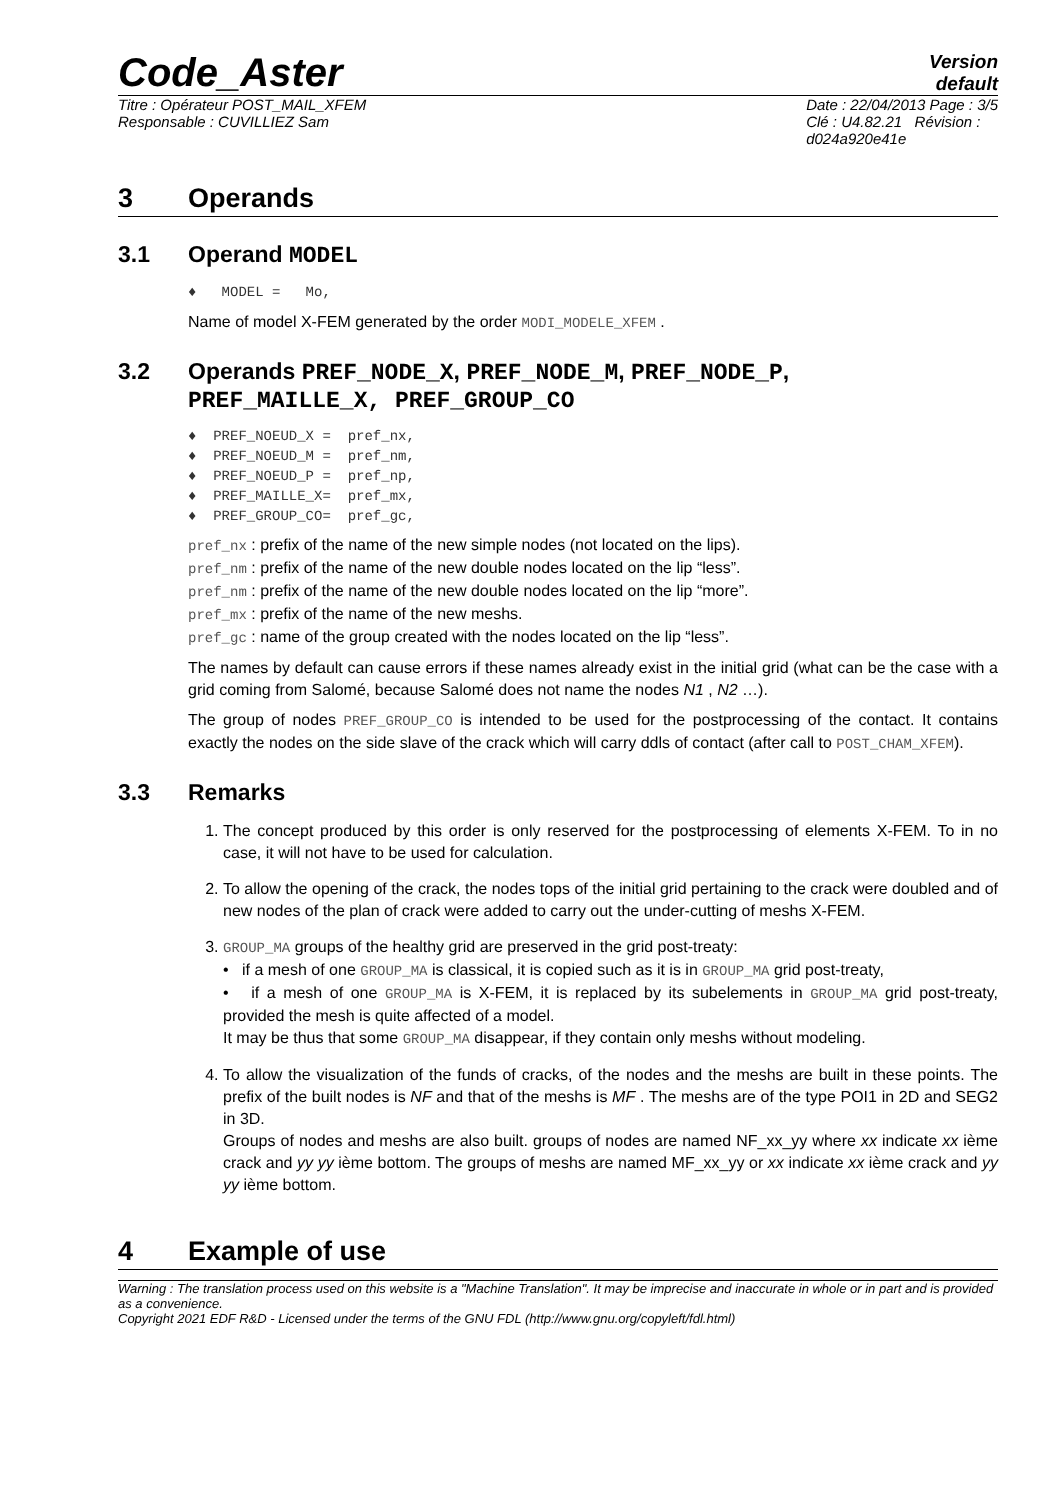Code_Aster
Version
default
Titre : Opérateur POST_MAIL_XFEM
Responsable : CUVILLIEZ Sam
Date : 22/04/2013 Page : 3/5
Clé : U4.82.21 Révision :
d024a920e41e
3 Operands
3.1 Operand MODEL
♦ MODEL = Mo,
Name of model X-FEM generated by the order MODI_MODELE_XFEM .
3.2 Operands PREF_NODE_X, PREF_NODE_M, PREF_NODE_P,
PREF_MAILLE_X, PREF_GROUP_CO
♦ PREF_NOEUD_X = pref_nx,
♦ PREF_NOEUD_M = pref_nm,
♦ PREF_NOEUD_P = pref_np,
♦ PREF_MAILLE_X= pref_mx,
♦ PREF_GROUP_CO= pref_gc,
pref_nx : prefix of the name of the new simple nodes (not located on the lips).
pref_nm : prefix of the name of the new double nodes located on the lip “less”.
pref_nm : prefix of the name of the new double nodes located on the lip “more”.
pref_mx : prefix of the name of the new meshs.
pref_gc : name of the group created with the nodes located on the lip “less”.
The names by default can cause errors if these names already exist in the initial grid (what can be the case with a grid coming from Salomé, because Salomé does not name the nodes N1 , N2 …).
The group of nodes PREF_GROUP_CO is intended to be used for the postprocessing of the contact. It contains exactly the nodes on the side slave of the crack which will carry ddls of contact (after call to POST_CHAM_XFEM).
3.3 Remarks
1. The concept produced by this order is only reserved for the postprocessing of elements X-FEM. To in no case, it will not have to be used for calculation.
2. To allow the opening of the crack, the nodes tops of the initial grid pertaining to the crack were doubled and of new nodes of the plan of crack were added to carry out the under-cutting of meshs X-FEM.
3. GROUP_MA groups of the healthy grid are preserved in the grid post-treaty:
• if a mesh of one GROUP_MA is classical, it is copied such as it is in GROUP_MA grid post-treaty,
• if a mesh of one GROUP_MA is X-FEM, it is replaced by its subelements in GROUP_MA grid post-treaty, provided the mesh is quite affected of a model.
It may be thus that some GROUP_MA disappear, if they contain only meshs without modeling.
4. To allow the visualization of the funds of cracks, of the nodes and the meshs are built in these points. The prefix of the built nodes is NF and that of the meshs is MF . The meshs are of the type POI1 in 2D and SEG2 in 3D.
Groups of nodes and meshs are also built. groups of nodes are named NF_xx_yy where xx indicate xx ième crack and yy yy ième bottom. The groups of meshs are named MF_xx_yy or xx indicate xx ième crack and yy yy ième bottom.
4 Example of use
Warning : The translation process used on this website is a "Machine Translation". It may be imprecise and inaccurate in whole or in part and is provided as a convenience.
Copyright 2021 EDF R&D - Licensed under the terms of the GNU FDL (http://www.gnu.org/copyleft/fdl.html)